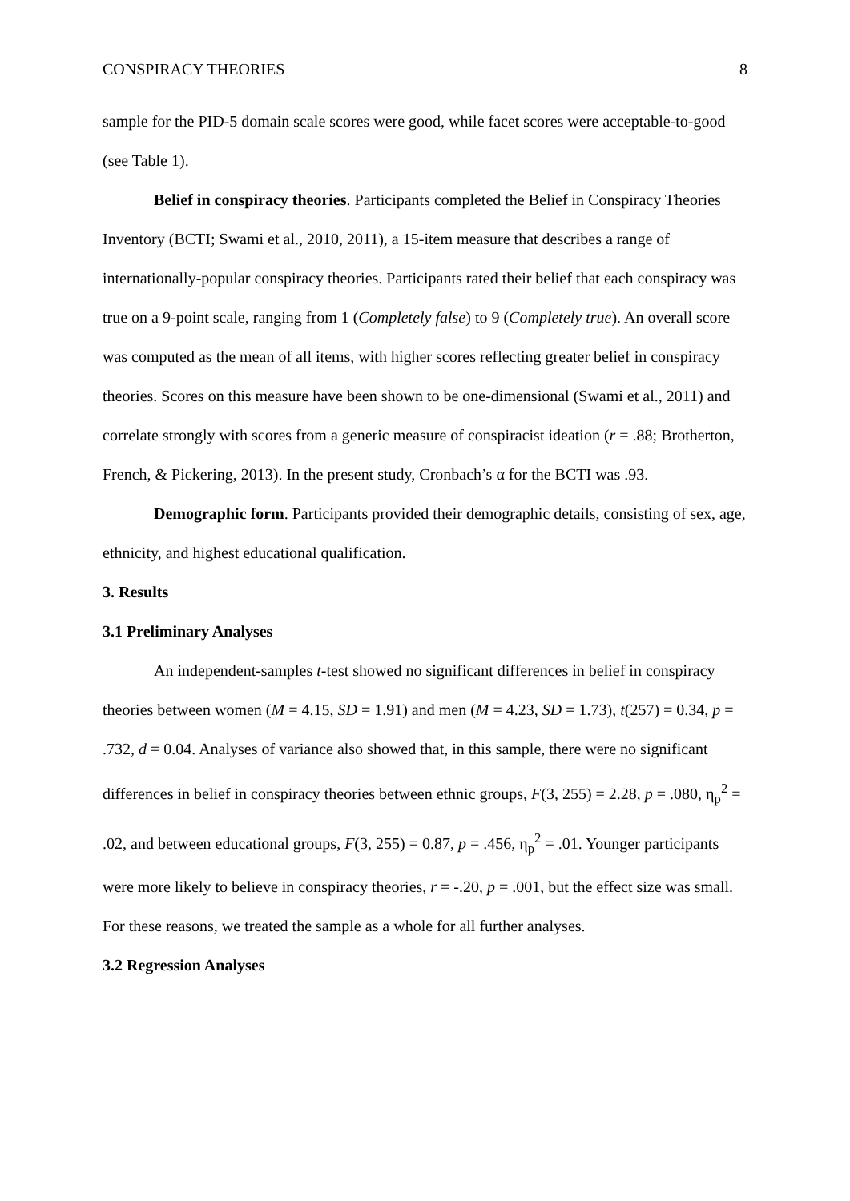CONSPIRACY THEORIES 8
sample for the PID-5 domain scale scores were good, while facet scores were acceptable-to-good (see Table 1).
Belief in conspiracy theories. Participants completed the Belief in Conspiracy Theories Inventory (BCTI; Swami et al., 2010, 2011), a 15-item measure that describes a range of internationally-popular conspiracy theories. Participants rated their belief that each conspiracy was true on a 9-point scale, ranging from 1 (Completely false) to 9 (Completely true). An overall score was computed as the mean of all items, with higher scores reflecting greater belief in conspiracy theories. Scores on this measure have been shown to be one-dimensional (Swami et al., 2011) and correlate strongly with scores from a generic measure of conspiracist ideation (r = .88; Brotherton, French, & Pickering, 2013). In the present study, Cronbach’s α for the BCTI was .93.
Demographic form. Participants provided their demographic details, consisting of sex, age, ethnicity, and highest educational qualification.
3. Results
3.1 Preliminary Analyses
An independent-samples t-test showed no significant differences in belief in conspiracy theories between women (M = 4.15, SD = 1.91) and men (M = 4.23, SD = 1.73), t(257) = 0.34, p = .732, d = 0.04. Analyses of variance also showed that, in this sample, there were no significant differences in belief in conspiracy theories between ethnic groups, F(3, 255) = 2.28, p = .080, η<sub>p</sub><sup>2</sup> = .02, and between educational groups, F(3, 255) = 0.87, p = .456, η<sub>p</sub><sup>2</sup> = .01. Younger participants were more likely to believe in conspiracy theories, r = -.20, p = .001, but the effect size was small. For these reasons, we treated the sample as a whole for all further analyses.
3.2 Regression Analyses